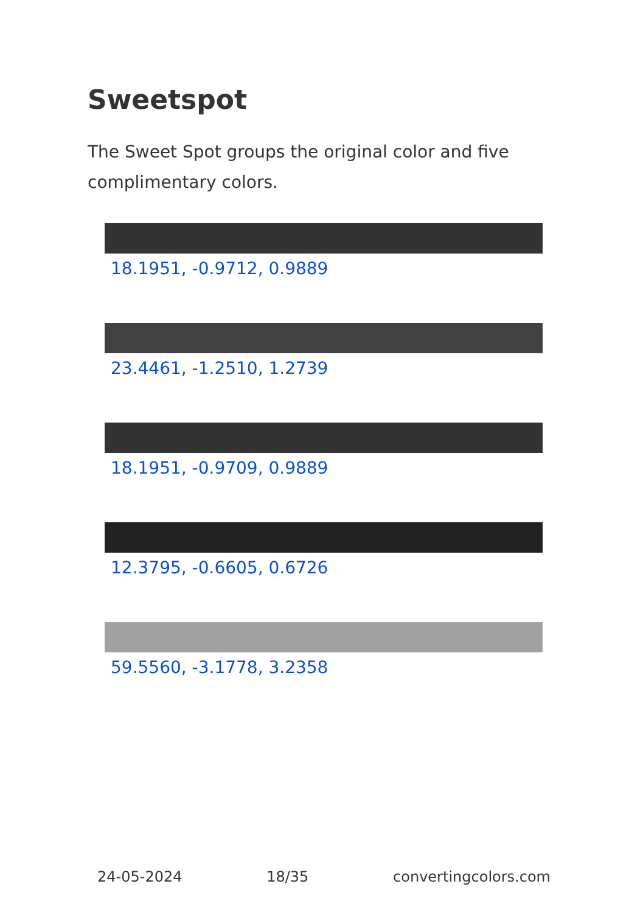Sweetspot
The Sweet Spot groups the original color and five complimentary colors.
18.1951, -0.9712, 0.9889
23.4461, -1.2510, 1.2739
18.1951, -0.9709, 0.9889
12.3795, -0.6605, 0.6726
59.5560, -3.1778, 3.2358
24-05-2024 18/35 convertingcolors.com